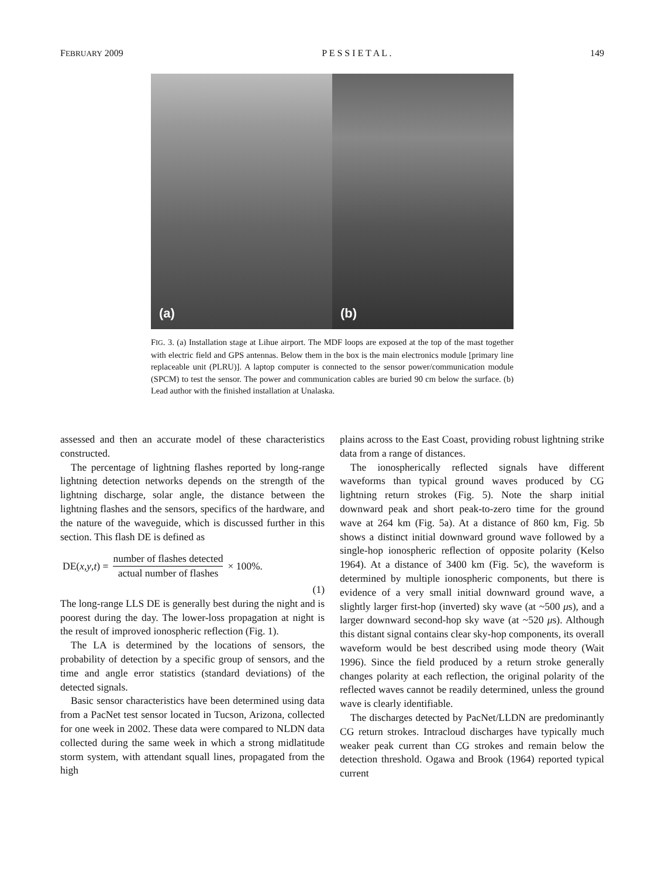FEBRUARY 2009 P E S S I E T A L . 149
(a)
(b)
FIG. 3. (a) Installation stage at Lihue airport. The MDF loops are exposed at the top of the mast together with electric field and GPS antennas. Below them in the box is the main electronics module [primary line replaceable unit (PLRU)]. A laptop computer is connected to the sensor power/communication module (SPCM) to test the sensor. The power and communication cables are buried 90 cm below the surface. (b) Lead author with the finished installation at Unalaska.
assessed and then an accurate model of these characteristics constructed.
The percentage of lightning flashes reported by long-range lightning detection networks depends on the strength of the lightning discharge, solar angle, the distance between the lightning flashes and the sensors, specifics of the hardware, and the nature of the waveguide, which is discussed further in this section. This flash DE is defined as
DE(x, y, t) = number of flashes detected actual number of flashes × 100%.
(1)
The long-range LLS DE is generally best during the night and is poorest during the day. The lower-loss propagation at night is the result of improved ionospheric reflection (Fig. 1).
The LA is determined by the locations of sensors, the probability of detection by a specific group of sensors, and the time and angle error statistics (standard deviations) of the detected signals.
Basic sensor characteristics have been determined using data from a PacNet test sensor located in Tucson, Arizona, collected for one week in 2002. These data were compared to NLDN data collected during the same week in which a strong midlatitude storm system, with attendant squall lines, propagated from the high
plains across to the East Coast, providing robust lightning strike data from a range of distances.
The ionospherically reflected signals have different waveforms than typical ground waves produced by CG lightning return strokes (Fig. 5). Note the sharp initial downward peak and short peak-to-zero time for the ground wave at 264 km (Fig. 5a). At a distance of 860 km, Fig. 5b shows a distinct initial downward ground wave followed by a single-hop ionospheric reflection of opposite polarity (Kelso 1964). At a distance of 3400 km (Fig. 5c), the waveform is determined by multiple ionospheric components, but there is evidence of a very small initial downward ground wave, a slightly larger first-hop (inverted) sky wave (at ~500 μs), and a larger downward second-hop sky wave (at ~520 μs). Although this distant signal contains clear sky-hop components, its overall waveform would be best described using mode theory (Wait 1996). Since the field produced by a return stroke generally changes polarity at each reflection, the original polarity of the reflected waves cannot be readily determined, unless the ground wave is clearly identifiable.
The discharges detected by PacNet/LLDN are predominantly CG return strokes. Intracloud discharges have typically much weaker peak current than CG strokes and remain below the detection threshold. Ogawa and Brook (1964) reported typical current